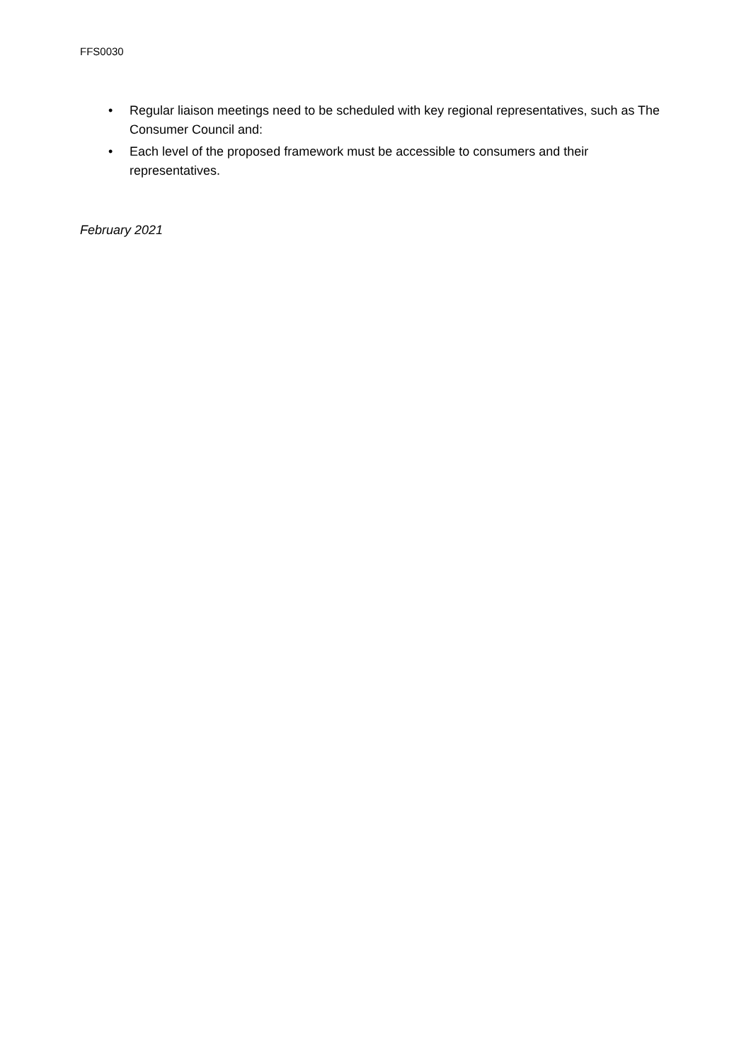FFS0030
• Regular liaison meetings need to be scheduled with key regional representatives, such as The Consumer Council and:
• Each level of the proposed framework must be accessible to consumers and their representatives.
February 2021